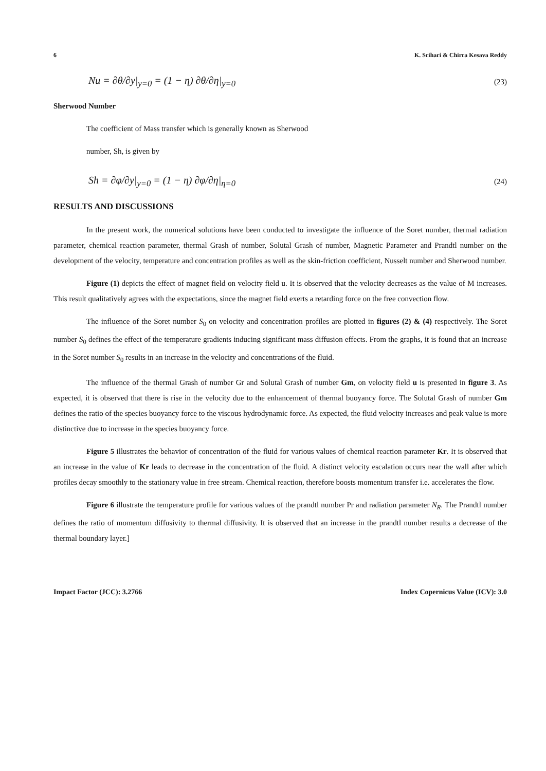6 K. Srihari & Chirra Kesava Reddy
Nu = ∂θ/∂y|<sub>y=0</sub> = (1 − η) ∂θ/∂η|<sub>y=0</sub> (23)
Sherwood Number
The coefficient of Mass transfer which is generally known as Sherwood
number, Sh, is given by
Sh = ∂φ/∂y|<sub>y=0</sub> = (1 − η) ∂φ/∂η|<sub>η=0</sub> (24)
RESULTS AND DISCUSSIONS
In the present work, the numerical solutions have been conducted to investigate the influence of the Soret number, thermal radiation parameter, chemical reaction parameter, thermal Grash of number, Solutal Grash of number, Magnetic Parameter and Prandtl number on the development of the velocity, temperature and concentration profiles as well as the skin-friction coefficient, Nusselt number and Sherwood number.
Figure (1) depicts the effect of magnet field on velocity field u. It is observed that the velocity decreases as the value of M increases. This result qualitatively agrees with the expectations, since the magnet field exerts a retarding force on the free convection flow.
The influence of the Soret number S<sub>0</sub> on velocity and concentration profiles are plotted in figures (2) & (4) respectively. The Soret number S<sub>0</sub> defines the effect of the temperature gradients inducing significant mass diffusion effects. From the graphs, it is found that an increase in the Soret number S<sub>0</sub> results in an increase in the velocity and concentrations of the fluid.
The influence of the thermal Grash of number Gr and Solutal Grash of number Gm, on velocity field u is presented in figure 3. As expected, it is observed that there is rise in the velocity due to the enhancement of thermal buoyancy force. The Solutal Grash of number Gm defines the ratio of the species buoyancy force to the viscous hydrodynamic force. As expected, the fluid velocity increases and peak value is more distinctive due to increase in the species buoyancy force.
Figure 5 illustrates the behavior of concentration of the fluid for various values of chemical reaction parameter Kr. It is observed that an increase in the value of Kr leads to decrease in the concentration of the fluid. A distinct velocity escalation occurs near the wall after which profiles decay smoothly to the stationary value in free stream. Chemical reaction, therefore boosts momentum transfer i.e. accelerates the flow.
Figure 6 illustrate the temperature profile for various values of the prandtl number Pr and radiation parameter N<sub>R</sub>. The Prandtl number defines the ratio of momentum diffusivity to thermal diffusivity. It is observed that an increase in the prandtl number results a decrease of the thermal boundary layer.]
Impact Factor (JCC): 3.2766 Index Copernicus Value (ICV): 3.0